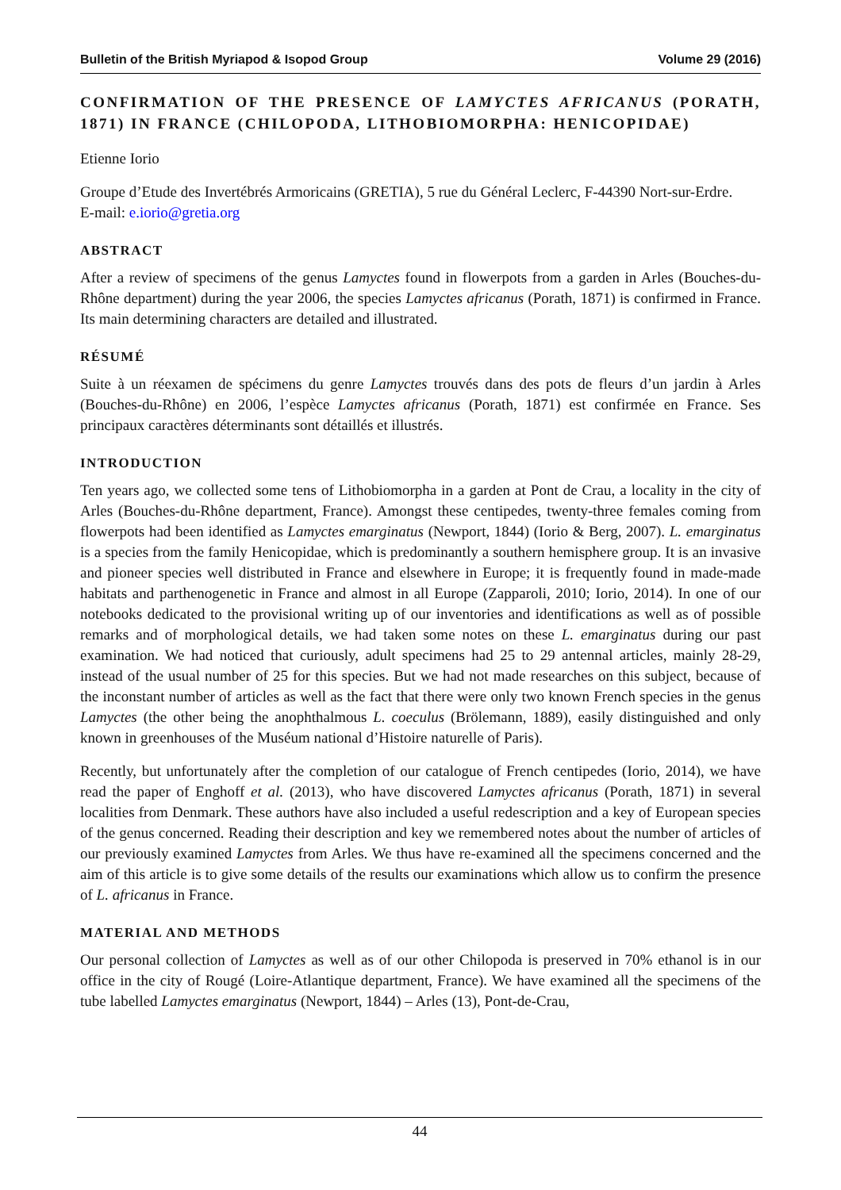Bulletin of the British Myriapod & Isopod Group Volume 29 (2016)
CONFIRMATION OF THE PRESENCE OF LAMYCTES AFRICANUS (PORATH, 1871) IN FRANCE (CHILOPODA, LITHOBIOMORPHA: HENICOPIDAE)
Etienne Iorio
Groupe d’Etude des Invertébrés Armoricains (GRETIA), 5 rue du Général Leclerc, F-44390 Nort-sur-Erdre.
E-mail: e.iorio@gretia.org
ABSTRACT
After a review of specimens of the genus Lamyctes found in flowerpots from a garden in Arles (Bouches-du-Rhône department) during the year 2006, the species Lamyctes africanus (Porath, 1871) is confirmed in France. Its main determining characters are detailed and illustrated.
RÉSUMÉ
Suite à un réexamen de spécimens du genre Lamyctes trouvés dans des pots de fleurs d’un jardin à Arles (Bouches-du-Rhône) en 2006, l’espèce Lamyctes africanus (Porath, 1871) est confirmée en France. Ses principaux caractères déterminants sont détaillés et illustrés.
INTRODUCTION
Ten years ago, we collected some tens of Lithobiomorpha in a garden at Pont de Crau, a locality in the city of Arles (Bouches-du-Rhône department, France). Amongst these centipedes, twenty-three females coming from flowerpots had been identified as Lamyctes emarginatus (Newport, 1844) (Iorio & Berg, 2007). L. emarginatus is a species from the family Henicopidae, which is predominantly a southern hemisphere group. It is an invasive and pioneer species well distributed in France and elsewhere in Europe; it is frequently found in made-made habitats and parthenogenetic in France and almost in all Europe (Zapparoli, 2010; Iorio, 2014). In one of our notebooks dedicated to the provisional writing up of our inventories and identifications as well as of possible remarks and of morphological details, we had taken some notes on these L. emarginatus during our past examination. We had noticed that curiously, adult specimens had 25 to 29 antennal articles, mainly 28-29, instead of the usual number of 25 for this species. But we had not made researches on this subject, because of the inconstant number of articles as well as the fact that there were only two known French species in the genus Lamyctes (the other being the anophthalmous L. coeculus (Brölemann, 1889), easily distinguished and only known in greenhouses of the Muséum national d’Histoire naturelle of Paris).
Recently, but unfortunately after the completion of our catalogue of French centipedes (Iorio, 2014), we have read the paper of Enghoff et al. (2013), who have discovered Lamyctes africanus (Porath, 1871) in several localities from Denmark. These authors have also included a useful redescription and a key of European species of the genus concerned. Reading their description and key we remembered notes about the number of articles of our previously examined Lamyctes from Arles. We thus have re-examined all the specimens concerned and the aim of this article is to give some details of the results our examinations which allow us to confirm the presence of L. africanus in France.
MATERIAL AND METHODS
Our personal collection of Lamyctes as well as of our other Chilopoda is preserved in 70% ethanol is in our office in the city of Rougé (Loire-Atlantique department, France). We have examined all the specimens of the tube labelled Lamyctes emarginatus (Newport, 1844) – Arles (13), Pont-de-Crau,
44